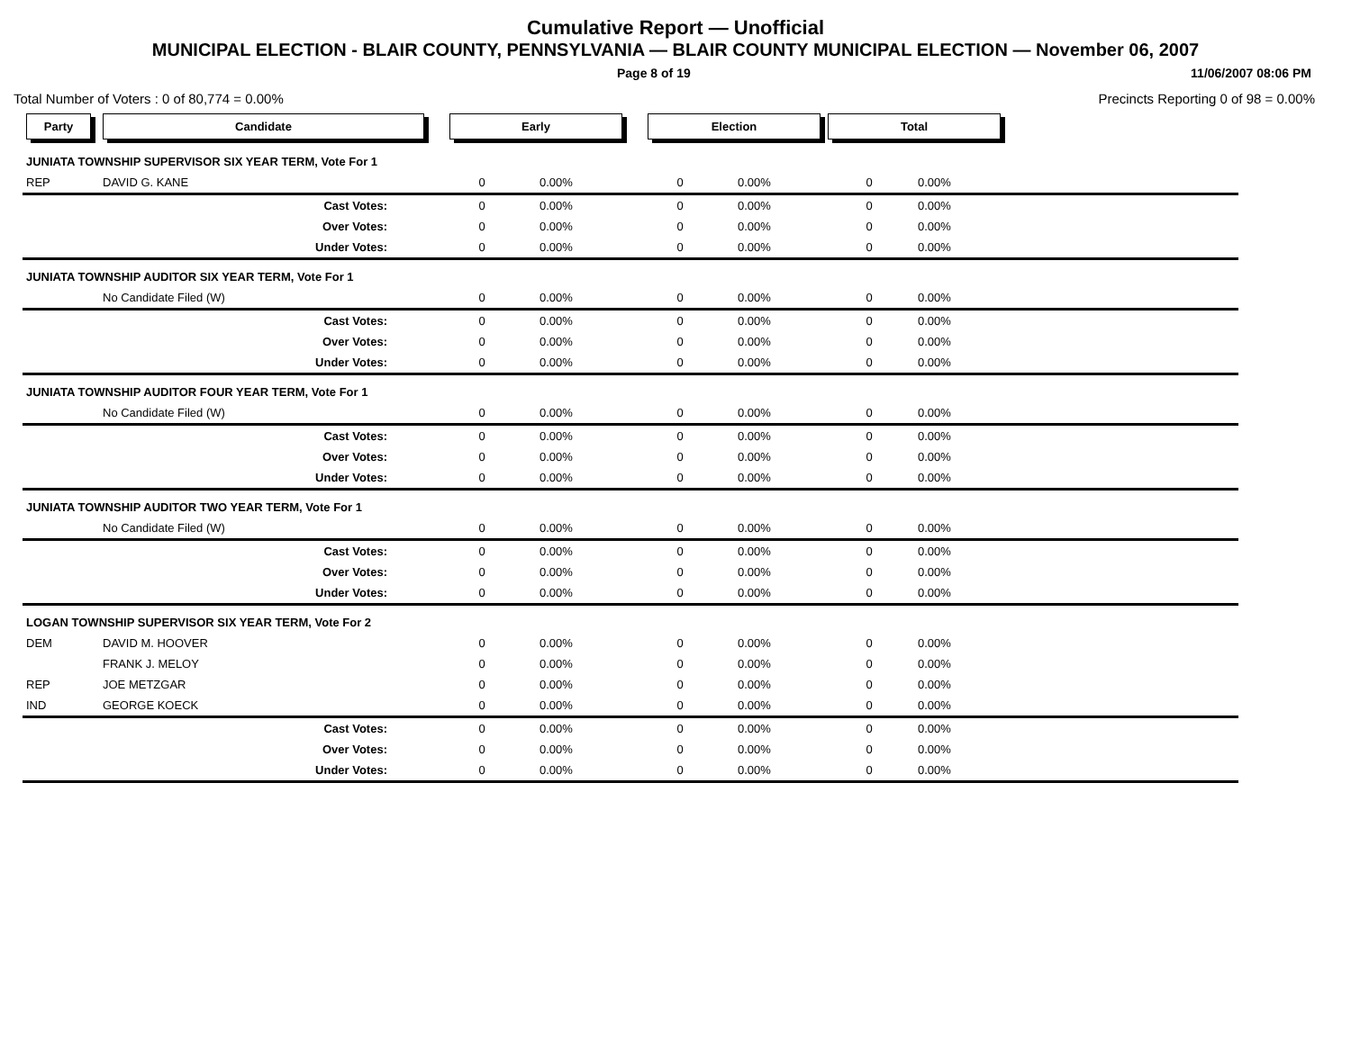Cumulative Report — Unofficial
MUNICIPAL ELECTION - BLAIR COUNTY, PENNSYLVANIA — BLAIR COUNTY MUNICIPAL ELECTION — November 06, 2007
Page 8 of 19 11/06/2007 08:06 PM
Total Number of Voters : 0 of 80,774 = 0.00% Precincts Reporting 0 of 98 = 0.00%
| Party | Candidate | Early | | Election | | Total | | |
| JUNIATA TOWNSHIP SUPERVISOR SIX YEAR TERM, Vote For 1 | | | | | | | | |
| REP | DAVID G. KANE | 0 | 0.00% | 0 | 0.00% | 0 | 0.00% | |
| | Cast Votes: | 0 | 0.00% | 0 | 0.00% | 0 | 0.00% | |
| | Over Votes: | 0 | 0.00% | 0 | 0.00% | 0 | 0.00% | |
| | Under Votes: | 0 | 0.00% | 0 | 0.00% | 0 | 0.00% | |
| JUNIATA TOWNSHIP AUDITOR SIX YEAR TERM, Vote For 1 | | | | | | | | |
| | No Candidate Filed (W) | 0 | 0.00% | 0 | 0.00% | 0 | 0.00% | |
| | Cast Votes: | 0 | 0.00% | 0 | 0.00% | 0 | 0.00% | |
| | Over Votes: | 0 | 0.00% | 0 | 0.00% | 0 | 0.00% | |
| | Under Votes: | 0 | 0.00% | 0 | 0.00% | 0 | 0.00% | |
| JUNIATA TOWNSHIP AUDITOR FOUR YEAR TERM, Vote For 1 | | | | | | | | |
| | No Candidate Filed (W) | 0 | 0.00% | 0 | 0.00% | 0 | 0.00% | |
| | Cast Votes: | 0 | 0.00% | 0 | 0.00% | 0 | 0.00% | |
| | Over Votes: | 0 | 0.00% | 0 | 0.00% | 0 | 0.00% | |
| | Under Votes: | 0 | 0.00% | 0 | 0.00% | 0 | 0.00% | |
| JUNIATA TOWNSHIP AUDITOR TWO YEAR TERM, Vote For 1 | | | | | | | | |
| | No Candidate Filed (W) | 0 | 0.00% | 0 | 0.00% | 0 | 0.00% | |
| | Cast Votes: | 0 | 0.00% | 0 | 0.00% | 0 | 0.00% | |
| | Over Votes: | 0 | 0.00% | 0 | 0.00% | 0 | 0.00% | |
| | Under Votes: | 0 | 0.00% | 0 | 0.00% | 0 | 0.00% | |
| LOGAN TOWNSHIP SUPERVISOR SIX YEAR TERM, Vote For 2 | | | | | | | | |
| DEM | DAVID M. HOOVER | 0 | 0.00% | 0 | 0.00% | 0 | 0.00% | |
| | FRANK J. MELOY | 0 | 0.00% | 0 | 0.00% | 0 | 0.00% | |
| REP | JOE METZGAR | 0 | 0.00% | 0 | 0.00% | 0 | 0.00% | |
| IND | GEORGE KOECK | 0 | 0.00% | 0 | 0.00% | 0 | 0.00% | |
| | Cast Votes: | 0 | 0.00% | 0 | 0.00% | 0 | 0.00% | |
| | Over Votes: | 0 | 0.00% | 0 | 0.00% | 0 | 0.00% | |
| | Under Votes: | 0 | 0.00% | 0 | 0.00% | 0 | 0.00% | |